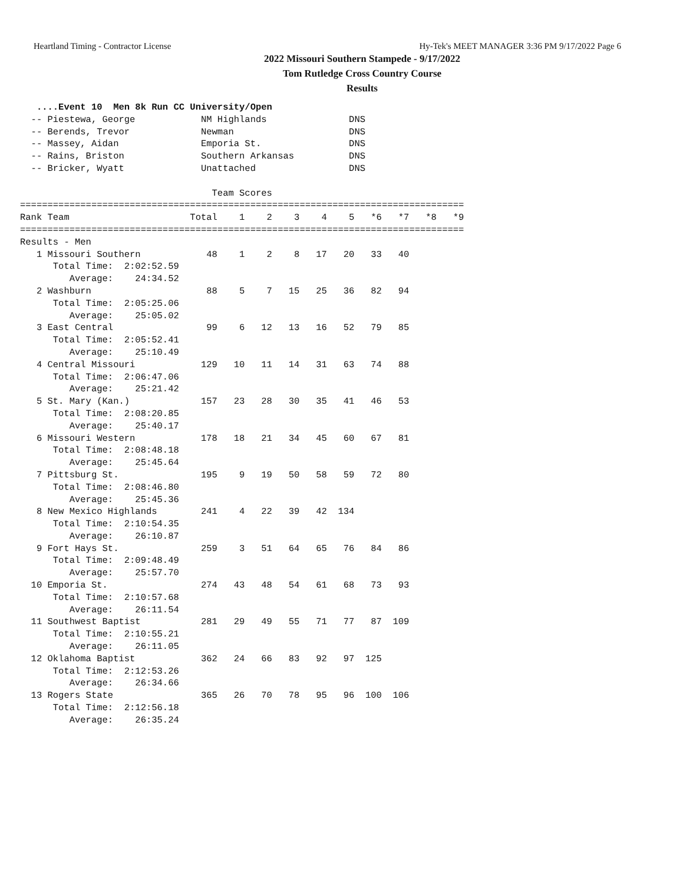Heartland Timing - Contractor License Hy-Tek's MEET MANAGER 3:36 PM 9/17/2022 Page 6
2022 Missouri Southern Stampede - 9/17/2022
Tom Rutledge Cross Country Course
Results
   ....Event 10  Men 8k Run CC University/Open
  -- Piestewa, George            NM Highlands               DNS
  -- Berends, Trevor             Newman                     DNS
  -- Massey, Aidan               Emporia St.                DNS
  -- Rains, Briston              Southern Arkansas          DNS
  -- Bricker, Wyatt              Unattached                 DNS

                                   Team Scores
=================================================================================
Rank Team                      Total    1    2    3    4    5   *6   *7   *8   *9
=================================================================================
Results - Men
   1 Missouri Southern            48    1    2    8   17   20   33   40
      Total Time:  2:02:52.59
         Average:    24:34.52
   2 Washburn                     88    5    7   15   25   36   82   94
      Total Time:  2:05:25.06
         Average:    25:05.02
   3 East Central                 99    6   12   13   16   52   79   85
      Total Time:  2:05:52.41
         Average:    25:10.49
   4 Central Missouri            129   10   11   14   31   63   74   88
      Total Time:  2:06:47.06
         Average:    25:21.42
   5 St. Mary (Kan.)             157   23   28   30   35   41   46   53
      Total Time:  2:08:20.85
         Average:    25:40.17
   6 Missouri Western            178   18   21   34   45   60   67   81
      Total Time:  2:08:48.18
         Average:    25:45.64
   7 Pittsburg St.               195    9   19   50   58   59   72   80
      Total Time:  2:08:46.80
         Average:    25:45.36
   8 New Mexico Highlands        241    4   22   39   42  134
      Total Time:  2:10:54.35
         Average:    26:10.87
   9 Fort Hays St.               259    3   51   64   65   76   84   86
      Total Time:  2:09:48.49
         Average:    25:57.70
  10 Emporia St.                 274   43   48   54   61   68   73   93
      Total Time:  2:10:57.68
         Average:    26:11.54
  11 Southwest Baptist           281   29   49   55   71   77   87  109
      Total Time:  2:10:55.21
         Average:    26:11.05
  12 Oklahoma Baptist            362   24   66   83   92   97  125
      Total Time:  2:12:53.26
         Average:    26:34.66
  13 Rogers State                365   26   70   78   95   96  100  106
      Total Time:  2:12:56.18
         Average:    26:35.24